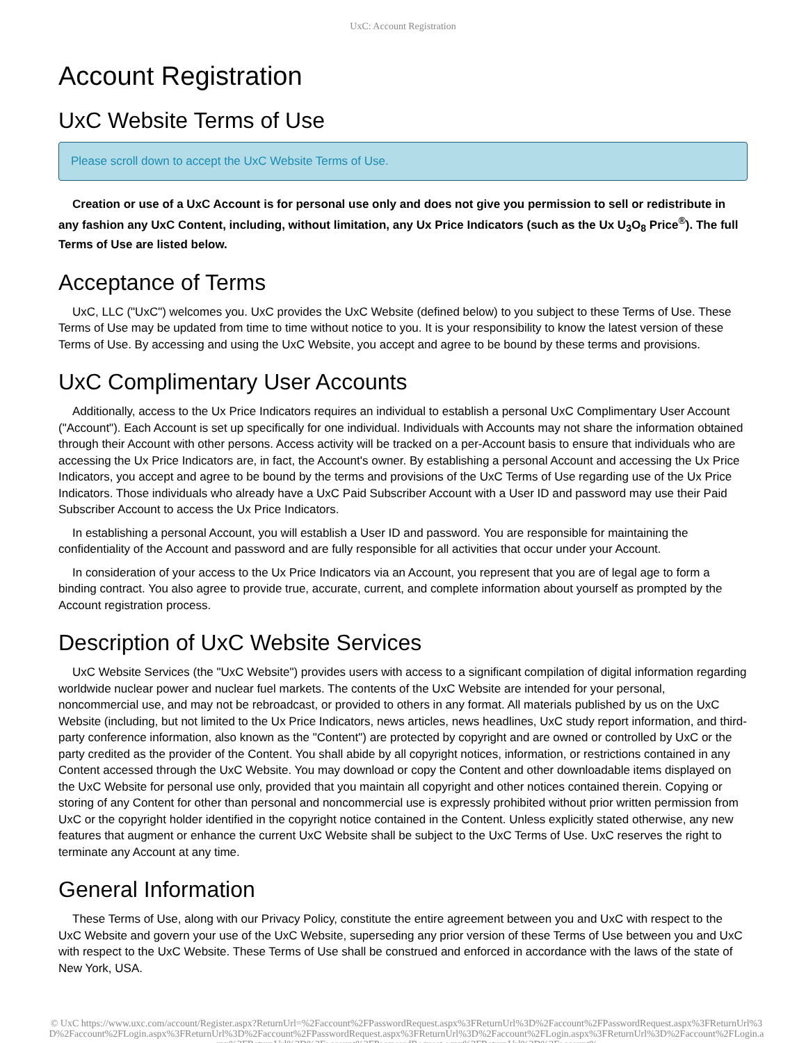UxC: Account Registration
Account Registration
UxC Website Terms of Use
Please scroll down to accept the UxC Website Terms of Use.
Creation or use of a UxC Account is for personal use only and does not give you permission to sell or redistribute in any fashion any UxC Content, including, without limitation, any Ux Price Indicators (such as the Ux U<sub>3</sub>O<sub>8</sub> Price<sup>®</sup>). The full Terms of Use are listed below.
Acceptance of Terms
UxC, LLC ("UxC") welcomes you. UxC provides the UxC Website (defined below) to you subject to these Terms of Use. These Terms of Use may be updated from time to time without notice to you. It is your responsibility to know the latest version of these Terms of Use. By accessing and using the UxC Website, you accept and agree to be bound by these terms and provisions.
UxC Complimentary User Accounts
Additionally, access to the Ux Price Indicators requires an individual to establish a personal UxC Complimentary User Account ("Account"). Each Account is set up specifically for one individual. Individuals with Accounts may not share the information obtained through their Account with other persons. Access activity will be tracked on a per-Account basis to ensure that individuals who are accessing the Ux Price Indicators are, in fact, the Account's owner. By establishing a personal Account and accessing the Ux Price Indicators, you accept and agree to be bound by the terms and provisions of the UxC Terms of Use regarding use of the Ux Price Indicators. Those individuals who already have a UxC Paid Subscriber Account with a User ID and password may use their Paid Subscriber Account to access the Ux Price Indicators.
In establishing a personal Account, you will establish a User ID and password. You are responsible for maintaining the confidentiality of the Account and password and are fully responsible for all activities that occur under your Account.
In consideration of your access to the Ux Price Indicators via an Account, you represent that you are of legal age to form a binding contract. You also agree to provide true, accurate, current, and complete information about yourself as prompted by the Account registration process.
Description of UxC Website Services
UxC Website Services (the "UxC Website") provides users with access to a significant compilation of digital information regarding worldwide nuclear power and nuclear fuel markets. The contents of the UxC Website are intended for your personal, noncommercial use, and may not be rebroadcast, or provided to others in any format. All materials published by us on the UxC Website (including, but not limited to the Ux Price Indicators, news articles, news headlines, UxC study report information, and third-party conference information, also known as the "Content") are protected by copyright and are owned or controlled by UxC or the party credited as the provider of the Content. You shall abide by all copyright notices, information, or restrictions contained in any Content accessed through the UxC Website. You may download or copy the Content and other downloadable items displayed on the UxC Website for personal use only, provided that you maintain all copyright and other notices contained therein. Copying or storing of any Content for other than personal and noncommercial use is expressly prohibited without prior written permission from UxC or the copyright holder identified in the copyright notice contained in the Content. Unless explicitly stated otherwise, any new features that augment or enhance the current UxC Website shall be subject to the UxC Terms of Use. UxC reserves the right to terminate any Account at any time.
General Information
These Terms of Use, along with our Privacy Policy, constitute the entire agreement between you and UxC with respect to the UxC Website and govern your use of the UxC Website, superseding any prior version of these Terms of Use between you and UxC with respect to the UxC Website. These Terms of Use shall be construed and enforced in accordance with the laws of the state of New York, USA.
© UxC https://www.uxc.com/account/Register.aspx?ReturnUrl=%2Faccount%2FPasswordRequest.aspx%3FReturnUrl%3D%2Faccount%2FPasswordRequest.aspx%3FReturnUrl%3D%2Faccount%2FLogin.aspx%3FReturnUrl%3D%2Faccount%2FPasswordRequest.aspx%3FReturnUrl%3D%2Faccount%2FLogin.aspx%3FReturnUrl%3D%2Faccount%2FLogin.aspx%3FReturnUrl%3D%2Faccount%2FPasswordRequest.aspx%3FReturnUrl%3D%2Faccount%